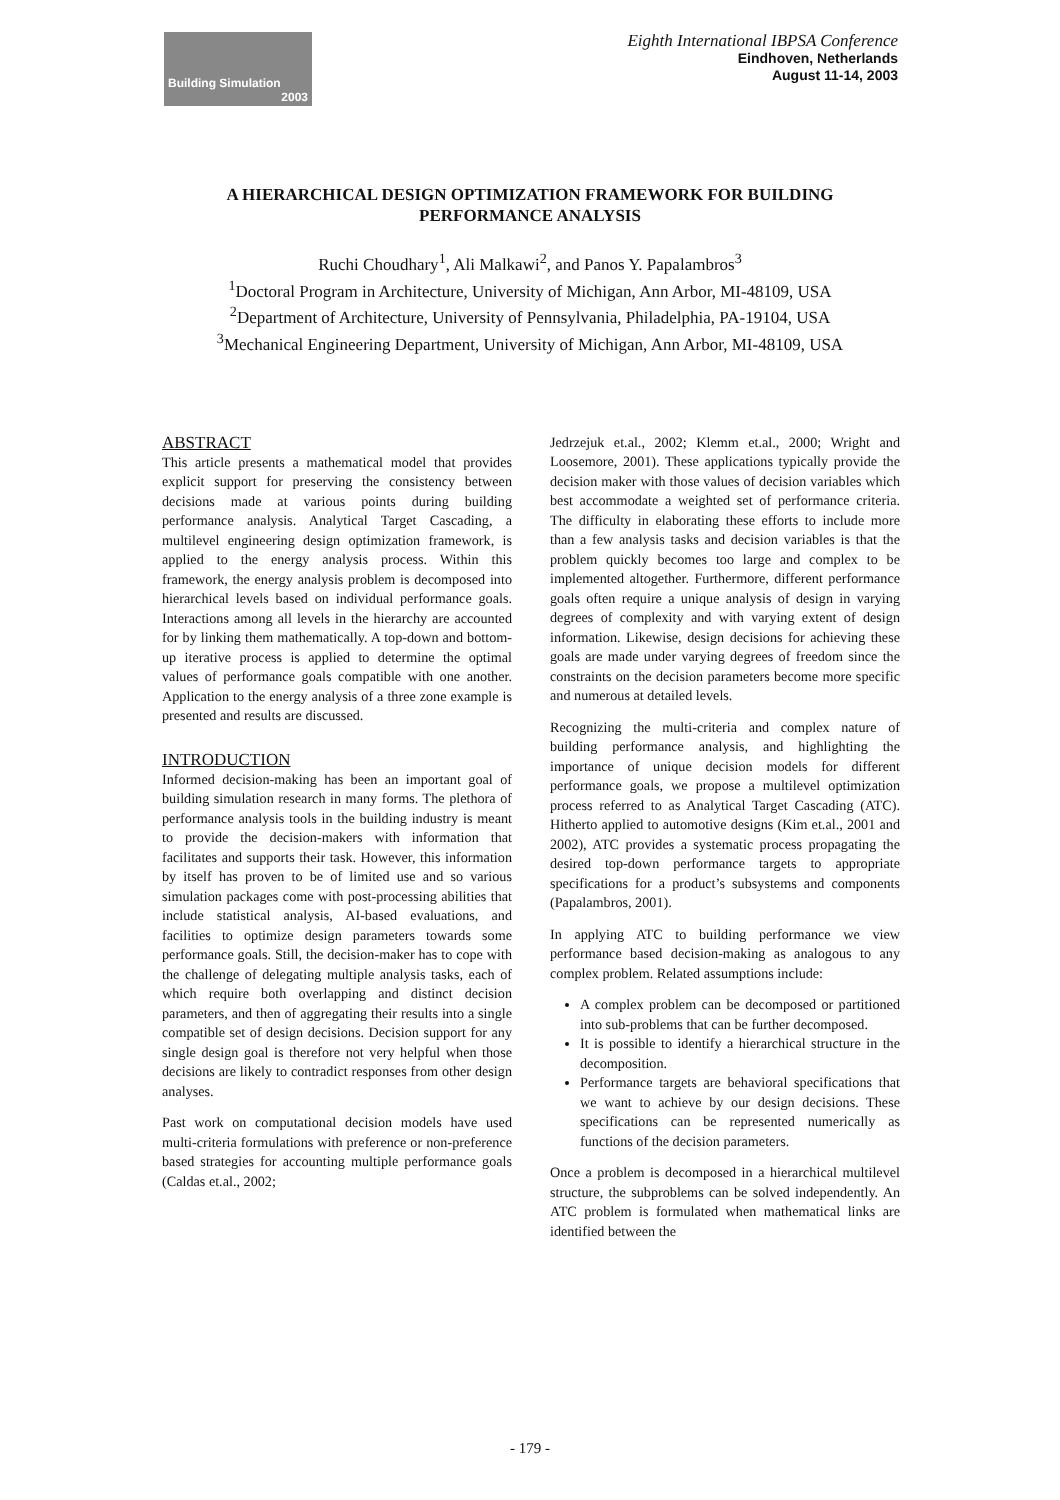Building Simulation
2003
Eighth International IBPSA Conference
Eindhoven, Netherlands
August 11-14, 2003
A HIERARCHICAL DESIGN OPTIMIZATION FRAMEWORK FOR BUILDING PERFORMANCE ANALYSIS
Ruchi Choudhary<sup>1</sup>, Ali Malkawi<sup>2</sup>, and Panos Y. Papalambros<sup>3</sup>
<sup>1</sup> Doctoral Program in Architecture, University of Michigan, Ann Arbor, MI-48109, USA
<sup>2</sup> Department of Architecture, University of Pennsylvania, Philadelphia, PA-19104, USA
<sup>3</sup> Mechanical Engineering Department, University of Michigan, Ann Arbor, MI-48109, USA
ABSTRACT
This article presents a mathematical model that provides explicit support for preserving the consistency between decisions made at various points during building performance analysis. Analytical Target Cascading, a multilevel engineering design optimization framework, is applied to the energy analysis process. Within this framework, the energy analysis problem is decomposed into hierarchical levels based on individual performance goals. Interactions among all levels in the hierarchy are accounted for by linking them mathematically. A top-down and bottom-up iterative process is applied to determine the optimal values of performance goals compatible with one another. Application to the energy analysis of a three zone example is presented and results are discussed.
INTRODUCTION
Informed decision-making has been an important goal of building simulation research in many forms. The plethora of performance analysis tools in the building industry is meant to provide the decision-makers with information that facilitates and supports their task. However, this information by itself has proven to be of limited use and so various simulation packages come with post-processing abilities that include statistical analysis, AI-based evaluations, and facilities to optimize design parameters towards some performance goals. Still, the decision-maker has to cope with the challenge of delegating multiple analysis tasks, each of which require both overlapping and distinct decision parameters, and then of aggregating their results into a single compatible set of design decisions. Decision support for any single design goal is therefore not very helpful when those decisions are likely to contradict responses from other design analyses.
Past work on computational decision models have used multi-criteria formulations with preference or non-preference based strategies for accounting multiple performance goals (Caldas et.al., 2002;
Jedrzejuk et.al., 2002; Klemm et.al., 2000; Wright and Loosemore, 2001). These applications typically provide the decision maker with those values of decision variables which best accommodate a weighted set of performance criteria. The difficulty in elaborating these efforts to include more than a few analysis tasks and decision variables is that the problem quickly becomes too large and complex to be implemented altogether. Furthermore, different performance goals often require a unique analysis of design in varying degrees of complexity and with varying extent of design information. Likewise, design decisions for achieving these goals are made under varying degrees of freedom since the constraints on the decision parameters become more specific and numerous at detailed levels.
Recognizing the multi-criteria and complex nature of building performance analysis, and highlighting the importance of unique decision models for different performance goals, we propose a multilevel optimization process referred to as Analytical Target Cascading (ATC). Hitherto applied to automotive designs (Kim et.al., 2001 and 2002), ATC provides a systematic process propagating the desired top-down performance targets to appropriate specifications for a product’s subsystems and components (Papalambros, 2001).
In applying ATC to building performance we view performance based decision-making as analogous to any complex problem. Related assumptions include:
A complex problem can be decomposed or partitioned into sub-problems that can be further decomposed.
It is possible to identify a hierarchical structure in the decomposition.
Performance targets are behavioral specifications that we want to achieve by our design decisions. These specifications can be represented numerically as functions of the decision parameters.
Once a problem is decomposed in a hierarchical multilevel structure, the subproblems can be solved independently. An ATC problem is formulated when mathematical links are identified between the
- 179 -